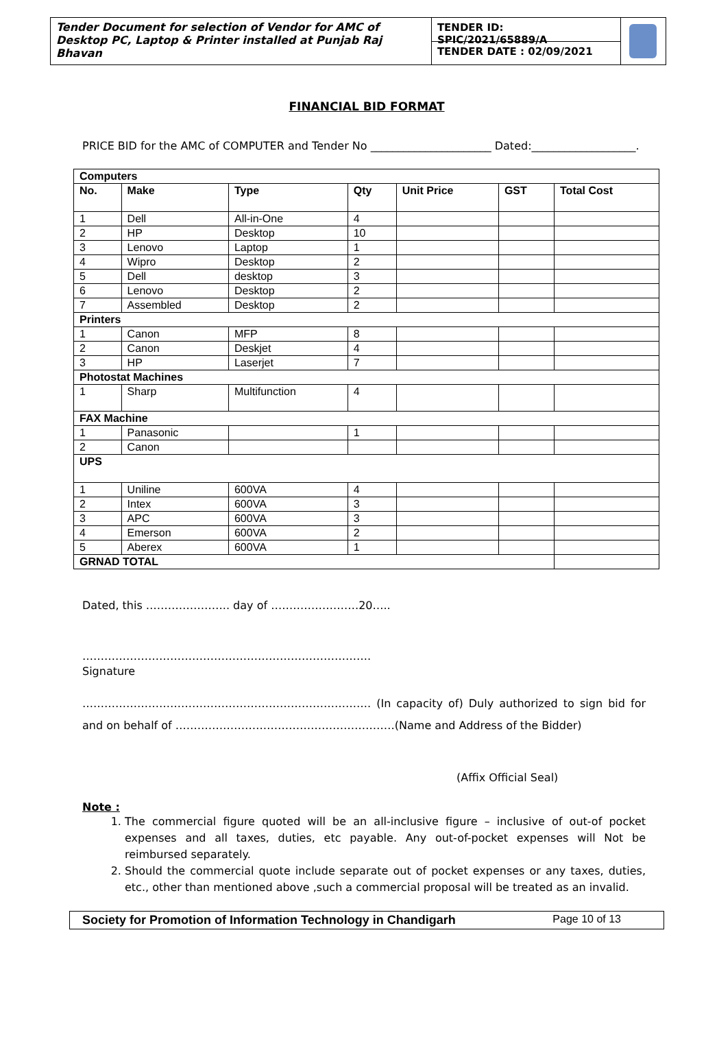Tender Document for selection of Vendor for AMC of Desktop PC, Laptop & Printer installed at Punjab Raj Bhavan
TENDER ID: SPIC/2021/65889/A
TENDER DATE : 02/09/2021
FINANCIAL BID FORMAT
PRICE BID for the AMC of COMPUTER and Tender No ______________________ Dated:___________________.
| Computers | | | | | | |
| No. | Make | Type | Qty | Unit Price | GST | Total Cost |
| 1 | Dell | All-in-One | 4 | | | |
| 2 | HP | Desktop | 10 | | | |
| 3 | Lenovo | Laptop | 1 | | | |
| 4 | Wipro | Desktop | 2 | | | |
| 5 | Dell | desktop | 3 | | | |
| 6 | Lenovo | Desktop | 2 | | | |
| 7 | Assembled | Desktop | 2 | | | |
| Printers | | | | | | |
| 1 | Canon | MFP | 8 | | | |
| 2 | Canon | Deskjet | 4 | | | |
| 3 | HP | Laserjet | 7 | | | |
| Photostat Machines | | | | | | |
| 1 | Sharp | Multifunction | 4 | | | |
| FAX Machine | | | | | | |
| 1 | Panasonic | | 1 | | | |
| 2 | Canon | | | | | |
| UPS | | | | | | |
| 1 | Uniline | 600VA | 4 | | | |
| 2 | Intex | 600VA | 3 | | | |
| 3 | APC | 600VA | 3 | | | |
| 4 | Emerson | 600VA | 2 | | | |
| 5 | Aberex | 600VA | 1 | | | |
| GRNAD TOTAL | | | | | | |
Dated, this ………………….. day of ……………………20…..
…………………………………………………………………….
Signature
……………………………………………………………………. (In capacity of) Duly authorized to sign bid for and on behalf of ……………………………………………………(Name and Address of the Bidder)
(Affix Official Seal)
Note :
1. The commercial figure quoted will be an all-inclusive figure – inclusive of out-of pocket expenses and all taxes, duties, etc payable. Any out-of-pocket expenses will Not be reimbursed separately.
2. Should the commercial quote include separate out of pocket expenses or any taxes, duties, etc., other than mentioned above ,such a commercial proposal will be treated as an invalid.
Society for Promotion of Information Technology in Chandigarh Page 10 of 13